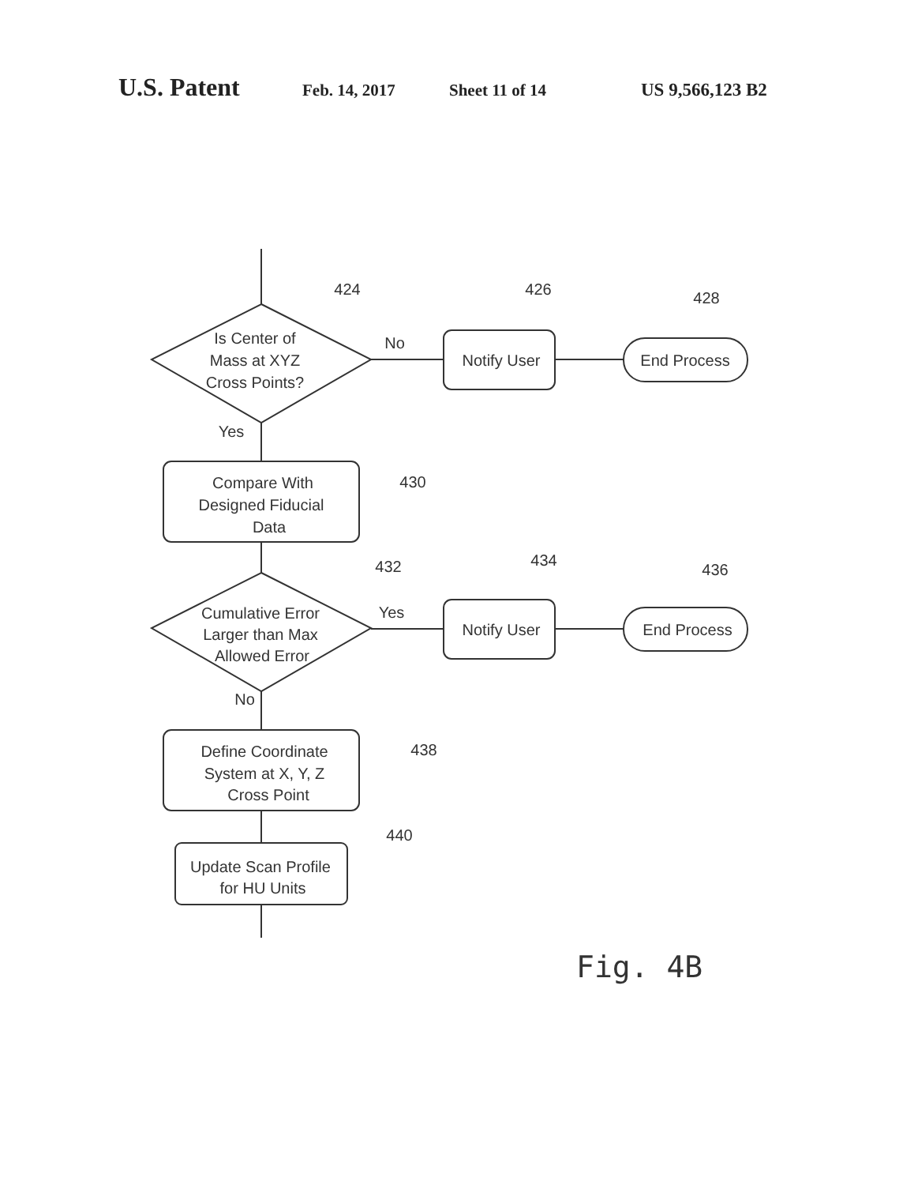U.S. Patent Feb. 14, 2017 Sheet 11 of 14 US 9,566,123 B2
Is Center of
Mass at XYZ
Cross Points?
Notify User
End Process
No
Yes
424
426
428
Compare With
Designed Fiducial
Data
430
Cumulative Error
Larger than Max
Allowed Error
Yes
Notify User
End Process
432
434
436
No
Define Coordinate
System at X, Y, Z
Cross Point
438
Update Scan Profile
for HU Units
440
Fig. 4B